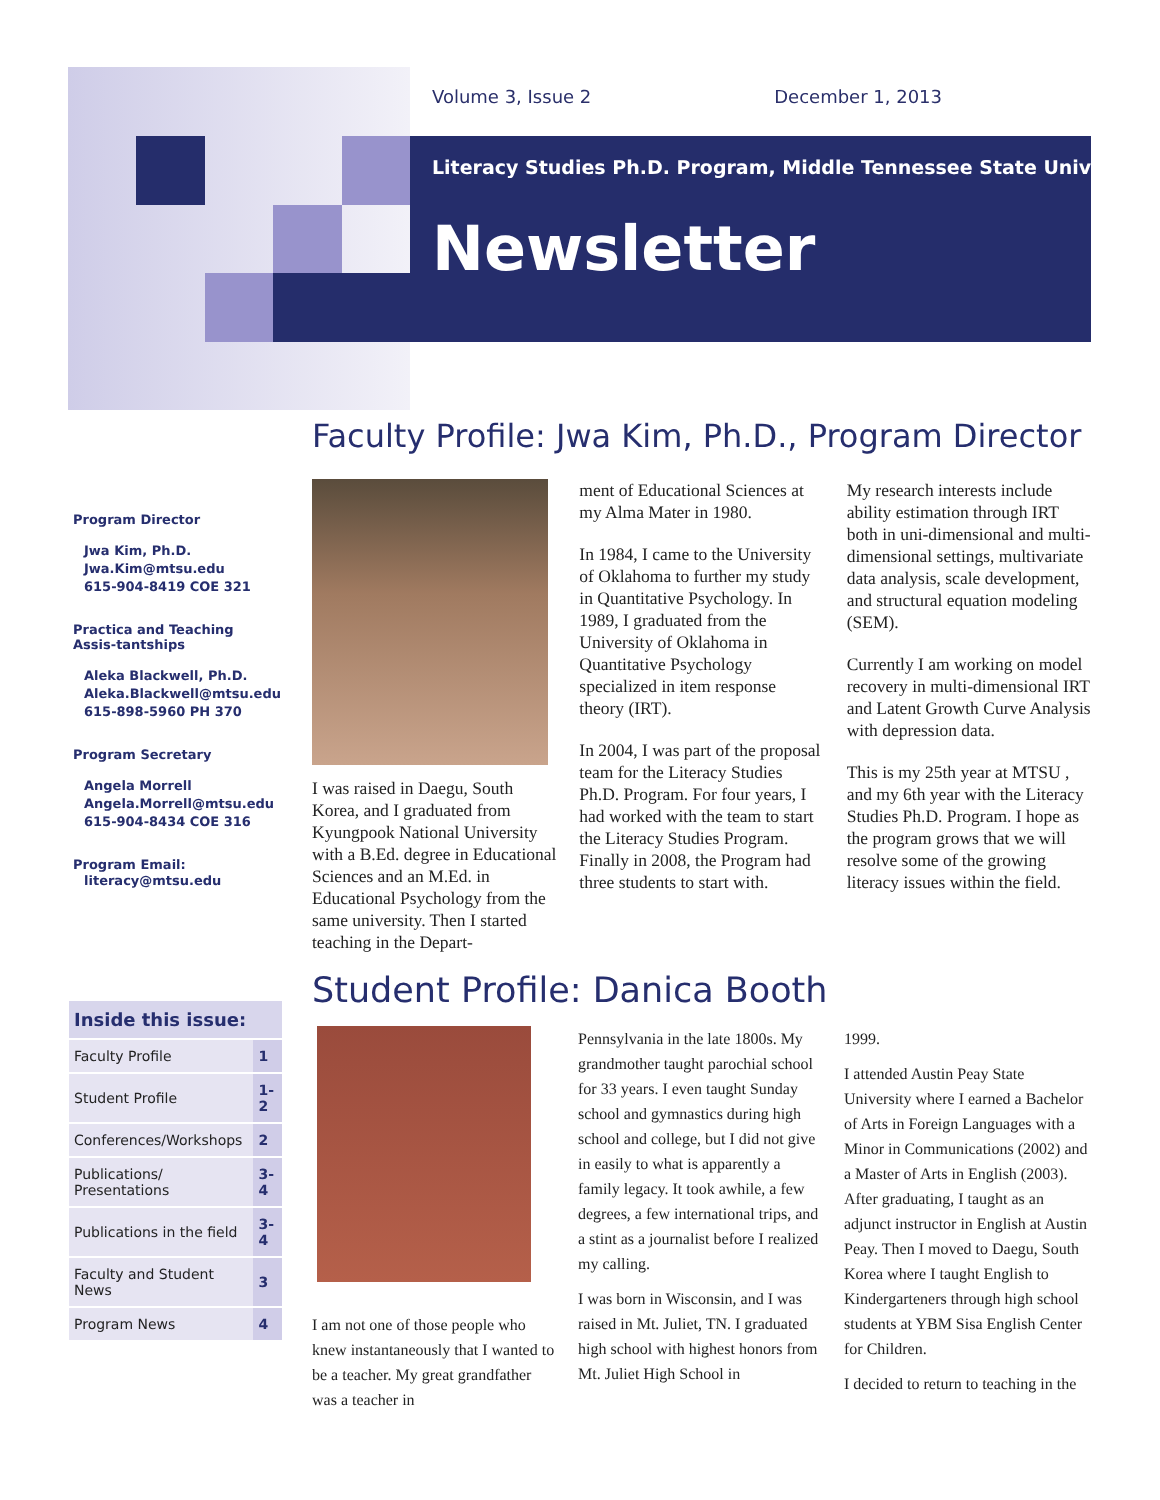Volume 3, Issue 2 December 1, 2013
Literacy Studies Ph.D. Program, Middle Tennessee State University
Newsletter
Program Director
Jwa Kim, Ph.D.
Jwa.Kim@mtsu.edu
615-904-8419 COE 321
Practica and Teaching Assis-tantships
Aleka Blackwell, Ph.D.
Aleka.Blackwell@mtsu.edu
615-898-5960 PH 370
Program Secretary
Angela Morrell
Angela.Morrell@mtsu.edu
615-904-8434 COE 316
Program Email:
literacy@mtsu.edu
Inside this issue:
| Faculty Profile | 1 |
| Student Profile | 1-2 |
| Conferences/Workshops | 2 |
| Publications/ Presentations | 3-4 |
| Publications in the field | 3-4 |
| Faculty and Student News | 3 |
| Program News | 4 |
Faculty Profile: Jwa Kim, Ph.D., Program Director
I was raised in Daegu, South Korea, and I graduated from Kyungpook National University with a B.Ed. degree in Educational Sciences and an M.Ed. in Educational Psychology from the same university. Then I started teaching in the Depart-
ment of Educational Sciences at my Alma Mater in 1980.
In 1984, I came to the University of Oklahoma to further my study in Quantitative Psychology. In 1989, I graduated from the University of Oklahoma in Quantitative Psychology specialized in item response theory (IRT).
In 2004, I was part of the proposal team for the Literacy Studies Ph.D. Program. For four years, I had worked with the team to start the Literacy Studies Program. Finally in 2008, the Program had three students to start with.
My research interests include ability estimation through IRT both in uni-dimensional and multi-dimensional settings, multivariate data analysis, scale development, and structural equation modeling (SEM).
Currently I am working on model recovery in multi-dimensional IRT and Latent Growth Curve Analysis with depression data.
This is my 25th year at MTSU , and my 6th year with the Literacy Studies Ph.D. Program. I hope as the program grows that we will resolve some of the growing literacy issues within the field.
Student Profile: Danica Booth
I am not one of those people who knew instantaneously that I wanted to be a teacher. My great grandfather was a teacher in
Pennsylvania in the late 1800s. My grandmother taught parochial school for 33 years. I even taught Sunday school and gymnastics during high school and college, but I did not give in easily to what is apparently a family legacy. It took awhile, a few degrees, a few international trips, and a stint as a journalist before I realized my calling.
I was born in Wisconsin, and I was raised in Mt. Juliet, TN. I graduated high school with highest honors from Mt. Juliet High School in
1999.
I attended Austin Peay State University where I earned a Bachelor of Arts in Foreign Languages with a Minor in Communications (2002) and a Master of Arts in English (2003). After graduating, I taught as an adjunct instructor in English at Austin Peay. Then I moved to Daegu, South Korea where I taught English to Kindergarteners through high school students at YBM Sisa English Center for Children.
I decided to return to teaching in the